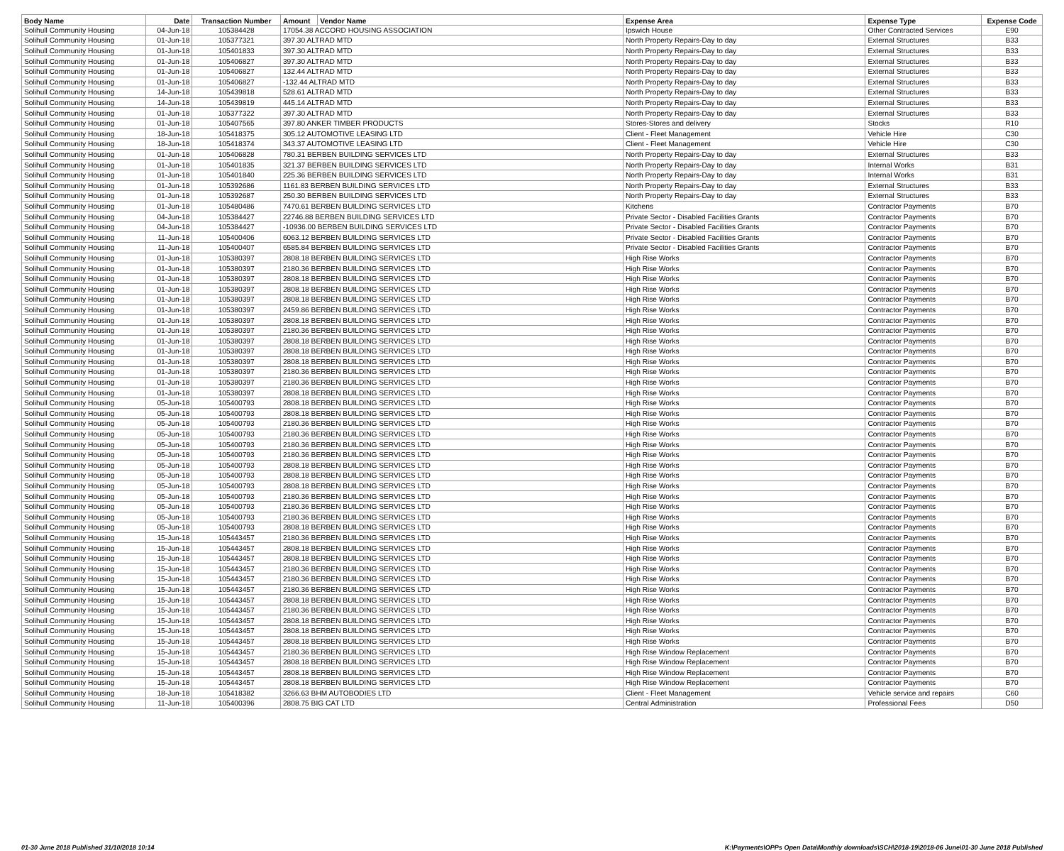| Body Name | Date | Transaction Number | Amount | Vendor Name | Expense Area | Expense Type | Expense Code |
| --- | --- | --- | --- | --- | --- | --- | --- |
| Solihull Community Housing | 04-Jun-18 | 105384428 | 17054.38 ACCORD HOUSING ASSOCIATION | | Ipswich House | Other Contracted Services | E90 |
| Solihull Community Housing | 01-Jun-18 | 105377321 | 397.30 ALTRAD MTD | | North Property Repairs-Day to day | External Structures | B33 |
| Solihull Community Housing | 01-Jun-18 | 105401833 | 397.30 ALTRAD MTD | | North Property Repairs-Day to day | External Structures | B33 |
| Solihull Community Housing | 01-Jun-18 | 105406827 | 397.30 ALTRAD MTD | | North Property Repairs-Day to day | External Structures | B33 |
| Solihull Community Housing | 01-Jun-18 | 105406827 | 132.44 ALTRAD MTD | | North Property Repairs-Day to day | External Structures | B33 |
| Solihull Community Housing | 01-Jun-18 | 105406827 | -132.44 ALTRAD MTD | | North Property Repairs-Day to day | External Structures | B33 |
| Solihull Community Housing | 14-Jun-18 | 105439818 | 528.61 ALTRAD MTD | | North Property Repairs-Day to day | External Structures | B33 |
| Solihull Community Housing | 14-Jun-18 | 105439819 | 445.14 ALTRAD MTD | | North Property Repairs-Day to day | External Structures | B33 |
| Solihull Community Housing | 01-Jun-18 | 105377322 | 397.30 ALTRAD MTD | | North Property Repairs-Day to day | External Structures | B33 |
| Solihull Community Housing | 01-Jun-18 | 105407565 | 397.80 ANKER TIMBER PRODUCTS | | Stores-Stores and delivery | Stocks | R10 |
| Solihull Community Housing | 18-Jun-18 | 105418375 | 305.12 AUTOMOTIVE LEASING LTD | | Client - Fleet Management | Vehicle Hire | C30 |
| Solihull Community Housing | 18-Jun-18 | 105418374 | 343.37 AUTOMOTIVE LEASING LTD | | Client - Fleet Management | Vehicle Hire | C30 |
| Solihull Community Housing | 01-Jun-18 | 105406828 | 780.31 BERBEN BUILDING SERVICES LTD | | North Property Repairs-Day to day | External Structures | B33 |
| Solihull Community Housing | 01-Jun-18 | 105401835 | 321.37 BERBEN BUILDING SERVICES LTD | | North Property Repairs-Day to day | Internal Works | B31 |
| Solihull Community Housing | 01-Jun-18 | 105401840 | 225.36 BERBEN BUILDING SERVICES LTD | | North Property Repairs-Day to day | Internal Works | B31 |
| Solihull Community Housing | 01-Jun-18 | 105392686 | 1161.83 BERBEN BUILDING SERVICES LTD | | North Property Repairs-Day to day | External Structures | B33 |
| Solihull Community Housing | 01-Jun-18 | 105392687 | 250.30 BERBEN BUILDING SERVICES LTD | | North Property Repairs-Day to day | External Structures | B33 |
| Solihull Community Housing | 01-Jun-18 | 105480486 | 7470.61 BERBEN BUILDING SERVICES LTD | | Kitchens | Contractor Payments | B70 |
| Solihull Community Housing | 04-Jun-18 | 105384427 | 22746.88 BERBEN BUILDING SERVICES LTD | | Private Sector - Disabled Facilities Grants | Contractor Payments | B70 |
| Solihull Community Housing | 04-Jun-18 | 105384427 | -10936.00 BERBEN BUILDING SERVICES LTD | | Private Sector - Disabled Facilities Grants | Contractor Payments | B70 |
| Solihull Community Housing | 11-Jun-18 | 105400406 | 6063.12 BERBEN BUILDING SERVICES LTD | | Private Sector - Disabled Facilities Grants | Contractor Payments | B70 |
| Solihull Community Housing | 11-Jun-18 | 105400407 | 6585.84 BERBEN BUILDING SERVICES LTD | | Private Sector - Disabled Facilities Grants | Contractor Payments | B70 |
| Solihull Community Housing | 01-Jun-18 | 105380397 | 2808.18 BERBEN BUILDING SERVICES LTD | | High Rise Works | Contractor Payments | B70 |
| Solihull Community Housing | 01-Jun-18 | 105380397 | 2180.36 BERBEN BUILDING SERVICES LTD | | High Rise Works | Contractor Payments | B70 |
| Solihull Community Housing | 01-Jun-18 | 105380397 | 2808.18 BERBEN BUILDING SERVICES LTD | | High Rise Works | Contractor Payments | B70 |
| Solihull Community Housing | 01-Jun-18 | 105380397 | 2808.18 BERBEN BUILDING SERVICES LTD | | High Rise Works | Contractor Payments | B70 |
| Solihull Community Housing | 01-Jun-18 | 105380397 | 2808.18 BERBEN BUILDING SERVICES LTD | | High Rise Works | Contractor Payments | B70 |
| Solihull Community Housing | 01-Jun-18 | 105380397 | 2459.86 BERBEN BUILDING SERVICES LTD | | High Rise Works | Contractor Payments | B70 |
| Solihull Community Housing | 01-Jun-18 | 105380397 | 2808.18 BERBEN BUILDING SERVICES LTD | | High Rise Works | Contractor Payments | B70 |
| Solihull Community Housing | 01-Jun-18 | 105380397 | 2180.36 BERBEN BUILDING SERVICES LTD | | High Rise Works | Contractor Payments | B70 |
| Solihull Community Housing | 01-Jun-18 | 105380397 | 2808.18 BERBEN BUILDING SERVICES LTD | | High Rise Works | Contractor Payments | B70 |
| Solihull Community Housing | 01-Jun-18 | 105380397 | 2808.18 BERBEN BUILDING SERVICES LTD | | High Rise Works | Contractor Payments | B70 |
| Solihull Community Housing | 01-Jun-18 | 105380397 | 2808.18 BERBEN BUILDING SERVICES LTD | | High Rise Works | Contractor Payments | B70 |
| Solihull Community Housing | 01-Jun-18 | 105380397 | 2180.36 BERBEN BUILDING SERVICES LTD | | High Rise Works | Contractor Payments | B70 |
| Solihull Community Housing | 01-Jun-18 | 105380397 | 2180.36 BERBEN BUILDING SERVICES LTD | | High Rise Works | Contractor Payments | B70 |
| Solihull Community Housing | 01-Jun-18 | 105380397 | 2808.18 BERBEN BUILDING SERVICES LTD | | High Rise Works | Contractor Payments | B70 |
| Solihull Community Housing | 05-Jun-18 | 105400793 | 2808.18 BERBEN BUILDING SERVICES LTD | | High Rise Works | Contractor Payments | B70 |
| Solihull Community Housing | 05-Jun-18 | 105400793 | 2808.18 BERBEN BUILDING SERVICES LTD | | High Rise Works | Contractor Payments | B70 |
| Solihull Community Housing | 05-Jun-18 | 105400793 | 2180.36 BERBEN BUILDING SERVICES LTD | | High Rise Works | Contractor Payments | B70 |
| Solihull Community Housing | 05-Jun-18 | 105400793 | 2180.36 BERBEN BUILDING SERVICES LTD | | High Rise Works | Contractor Payments | B70 |
| Solihull Community Housing | 05-Jun-18 | 105400793 | 2180.36 BERBEN BUILDING SERVICES LTD | | High Rise Works | Contractor Payments | B70 |
| Solihull Community Housing | 05-Jun-18 | 105400793 | 2180.36 BERBEN BUILDING SERVICES LTD | | High Rise Works | Contractor Payments | B70 |
| Solihull Community Housing | 05-Jun-18 | 105400793 | 2808.18 BERBEN BUILDING SERVICES LTD | | High Rise Works | Contractor Payments | B70 |
| Solihull Community Housing | 05-Jun-18 | 105400793 | 2808.18 BERBEN BUILDING SERVICES LTD | | High Rise Works | Contractor Payments | B70 |
| Solihull Community Housing | 05-Jun-18 | 105400793 | 2808.18 BERBEN BUILDING SERVICES LTD | | High Rise Works | Contractor Payments | B70 |
| Solihull Community Housing | 05-Jun-18 | 105400793 | 2180.36 BERBEN BUILDING SERVICES LTD | | High Rise Works | Contractor Payments | B70 |
| Solihull Community Housing | 05-Jun-18 | 105400793 | 2180.36 BERBEN BUILDING SERVICES LTD | | High Rise Works | Contractor Payments | B70 |
| Solihull Community Housing | 05-Jun-18 | 105400793 | 2180.36 BERBEN BUILDING SERVICES LTD | | High Rise Works | Contractor Payments | B70 |
| Solihull Community Housing | 05-Jun-18 | 105400793 | 2808.18 BERBEN BUILDING SERVICES LTD | | High Rise Works | Contractor Payments | B70 |
| Solihull Community Housing | 15-Jun-18 | 105443457 | 2180.36 BERBEN BUILDING SERVICES LTD | | High Rise Works | Contractor Payments | B70 |
| Solihull Community Housing | 15-Jun-18 | 105443457 | 2808.18 BERBEN BUILDING SERVICES LTD | | High Rise Works | Contractor Payments | B70 |
| Solihull Community Housing | 15-Jun-18 | 105443457 | 2808.18 BERBEN BUILDING SERVICES LTD | | High Rise Works | Contractor Payments | B70 |
| Solihull Community Housing | 15-Jun-18 | 105443457 | 2180.36 BERBEN BUILDING SERVICES LTD | | High Rise Works | Contractor Payments | B70 |
| Solihull Community Housing | 15-Jun-18 | 105443457 | 2180.36 BERBEN BUILDING SERVICES LTD | | High Rise Works | Contractor Payments | B70 |
| Solihull Community Housing | 15-Jun-18 | 105443457 | 2180.36 BERBEN BUILDING SERVICES LTD | | High Rise Works | Contractor Payments | B70 |
| Solihull Community Housing | 15-Jun-18 | 105443457 | 2808.18 BERBEN BUILDING SERVICES LTD | | High Rise Works | Contractor Payments | B70 |
| Solihull Community Housing | 15-Jun-18 | 105443457 | 2180.36 BERBEN BUILDING SERVICES LTD | | High Rise Works | Contractor Payments | B70 |
| Solihull Community Housing | 15-Jun-18 | 105443457 | 2808.18 BERBEN BUILDING SERVICES LTD | | High Rise Works | Contractor Payments | B70 |
| Solihull Community Housing | 15-Jun-18 | 105443457 | 2808.18 BERBEN BUILDING SERVICES LTD | | High Rise Works | Contractor Payments | B70 |
| Solihull Community Housing | 15-Jun-18 | 105443457 | 2808.18 BERBEN BUILDING SERVICES LTD | | High Rise Works | Contractor Payments | B70 |
| Solihull Community Housing | 15-Jun-18 | 105443457 | 2180.36 BERBEN BUILDING SERVICES LTD | | High Rise Window Replacement | Contractor Payments | B70 |
| Solihull Community Housing | 15-Jun-18 | 105443457 | 2808.18 BERBEN BUILDING SERVICES LTD | | High Rise Window Replacement | Contractor Payments | B70 |
| Solihull Community Housing | 15-Jun-18 | 105443457 | 2808.18 BERBEN BUILDING SERVICES LTD | | High Rise Window Replacement | Contractor Payments | B70 |
| Solihull Community Housing | 15-Jun-18 | 105443457 | 2808.18 BERBEN BUILDING SERVICES LTD | | High Rise Window Replacement | Contractor Payments | B70 |
| Solihull Community Housing | 18-Jun-18 | 105418382 | 3266.63 BHM AUTOBODIES LTD | | Client - Fleet Management | Vehicle service and repairs | C60 |
| Solihull Community Housing | 11-Jun-18 | 105400396 | 2808.75 BIG CAT LTD | | Central Administration | Professional Fees | D50 |
01-30 June 2018 Published 31/10/2018 10:14 K:\Payments\OPPs Open Data\Monthly downloads\SCH\2018-19\2018-06 June\01-30 June 2018 Published